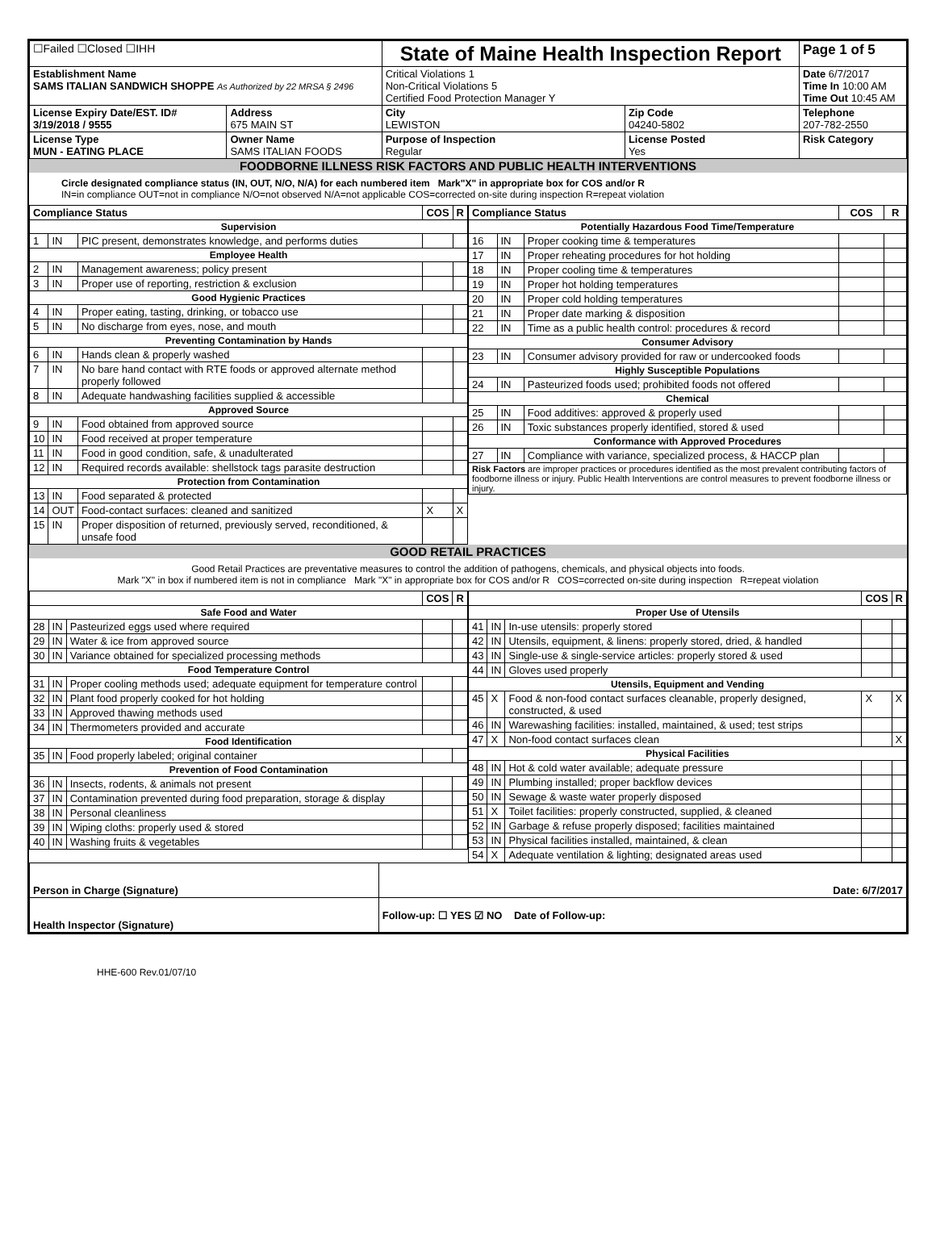| ☐Failed ☐Closed ☐IHH | | State of Maine Health Inspection Report | | Page 1 of 5 |
| Establishment Name SAMS ITALIAN SANDWICH SHOPPE As Authorized by 22 MRSA § 2496 | | Critical Violations 1 Non-Critical Violations 5 Certified Food Protection Manager Y | | Date 6/7/2017 Time In 10:00 AM Time Out 10:45 AM |
| License Expiry Date/EST. ID# 3/19/2018 / 9555 | Address 675 MAIN ST | City LEWISTON | Zip Code 04240-5802 | Telephone 207-782-2550 |
| License Type MUN - EATING PLACE | Owner Name SAMS ITALIAN FOODS | Purpose of Inspection Regular | License Posted Yes | Risk Category |
FOODBORNE ILLNESS RISK FACTORS AND PUBLIC HEALTH INTERVENTIONS
Circle designated compliance status (IN, OUT, N/O, N/A) for each numbered item Mark"X" in appropriate box for COS and/or R
IN=in compliance OUT=not in compliance N/O=not observed N/A=not applicable COS=corrected on-site during inspection R=repeat violation
| Compliance Status | | | COS | R |
| --- | --- | --- | --- | --- |
| Supervision | | | | |
| 1 | IN | PIC present, demonstrates knowledge, and performs duties | | |
| Employee Health | | | | |
| 2 | IN | Management awareness; policy present | | |
| 3 | IN | Proper use of reporting, restriction & exclusion | | |
| Good Hygienic Practices | | | | |
| 4 | IN | Proper eating, tasting, drinking, or tobacco use | | |
| 5 | IN | No discharge from eyes, nose, and mouth | | |
| Preventing Contamination by Hands | | | | |
| 6 | IN | Hands clean & properly washed | | |
| 7 | IN | No bare hand contact with RTE foods or approved alternate method properly followed | | |
| 8 | IN | Adequate handwashing facilities supplied & accessible | | |
| Approved Source | | | | |
| 9 | IN | Food obtained from approved source | | |
| 10 | IN | Food received at proper temperature | | |
| 11 | IN | Food in good condition, safe, & unadulterated | | |
| 12 | IN | Required records available: shellstock tags parasite destruction | | |
| Protection from Contamination | | | | |
| 13 | IN | Food separated & protected | | |
| 14 | OUT | Food-contact surfaces: cleaned and sanitized | X | X |
| 15 | IN | Proper disposition of returned, previously served, reconditioned, & unsafe food | | |
| Compliance Status | | | COS | R |
| --- | --- | --- | --- | --- |
| Potentially Hazardous Food Time/Temperature | | | | |
| 16 | IN | Proper cooking time & temperatures | | |
| 17 | IN | Proper reheating procedures for hot holding | | |
| 18 | IN | Proper cooling time & temperatures | | |
| 19 | IN | Proper hot holding temperatures | | |
| 20 | IN | Proper cold holding temperatures | | |
| 21 | IN | Proper date marking & disposition | | |
| 22 | IN | Time as a public health control: procedures & record | | |
| Consumer Advisory | | | | |
| 23 | IN | Consumer advisory provided for raw or undercooked foods | | |
| Highly Susceptible Populations | | | | |
| 24 | IN | Pasteurized foods used; prohibited foods not offered | | |
| Chemical | | | | |
| 25 | IN | Food additives: approved & properly used | | |
| 26 | IN | Toxic substances properly identified, stored & used | | |
| Conformance with Approved Procedures | | | | |
| 27 | IN | Compliance with variance, specialized process, & HACCP plan | | |
| Risk Factors are improper practices or procedures identified as the most prevalent contributing factors of foodborne illness or injury. Public Health Interventions are control measures to prevent foodborne illness or injury. | | | | |
GOOD RETAIL PRACTICES
Good Retail Practices are preventative measures to control the addition of pathogens, chemicals, and physical objects into foods.
Mark "X" in box if numbered item is not in compliance Mark "X" in appropriate box for COS and/or R COS=corrected on-site during inspection R=repeat violation
| | | | COS | R |
| --- | --- | --- | --- | --- |
| Safe Food and Water | | | | |
| 28 | IN | Pasteurized eggs used where required | | |
| 29 | IN | Water & ice from approved source | | |
| 30 | IN | Variance obtained for specialized processing methods | | |
| Food Temperature Control | | | | |
| 31 | IN | Proper cooling methods used; adequate equipment for temperature control | | |
| 32 | IN | Plant food properly cooked for hot holding | | |
| 33 | IN | Approved thawing methods used | | |
| 34 | IN | Thermometers provided and accurate | | |
| Food Identification | | | | |
| 35 | IN | Food properly labeled; original container | | |
| Prevention of Food Contamination | | | | |
| 36 | IN | Insects, rodents, & animals not present | | |
| 37 | IN | Contamination prevented during food preparation, storage & display | | |
| 38 | IN | Personal cleanliness | | |
| 39 | IN | Wiping cloths: properly used & stored | | |
| 40 | IN | Washing fruits & vegetables | | |
| | | | COS | R |
| --- | --- | --- | --- | --- |
| Proper Use of Utensils | | | | |
| 41 | IN | In-use utensils: properly stored | | |
| 42 | IN | Utensils, equipment, & linens: properly stored, dried, & handled | | |
| 43 | IN | Single-use & single-service articles: properly stored & used | | |
| 44 | IN | Gloves used properly | | |
| Utensils, Equipment and Vending | | | | |
| 45 | X | Food & non-food contact surfaces cleanable, properly designed, constructed, & used | X | X |
| 46 | IN | Warewashing facilities: installed, maintained, & used; test strips | | |
| 47 | X | Non-food contact surfaces clean | | X |
| Physical Facilities | | | | |
| 48 | IN | Hot & cold water available; adequate pressure | | |
| 49 | IN | Plumbing installed; proper backflow devices | | |
| 50 | IN | Sewage & waste water properly disposed | | |
| 51 | X | Toilet facilities: properly constructed, supplied, & cleaned | | |
| 52 | IN | Garbage & refuse properly disposed; facilities maintained | | |
| 53 | IN | Physical facilities installed, maintained, & clean | | |
| 54 | X | Adequate ventilation & lighting; designated areas used | | |
| Person in Charge (Signature) | Date: 6/7/2017 |
| Health Inspector (Signature) | Follow-up: ☐ YES ☑ NO Date of Follow-up: |
HHE-600 Rev.01/07/10